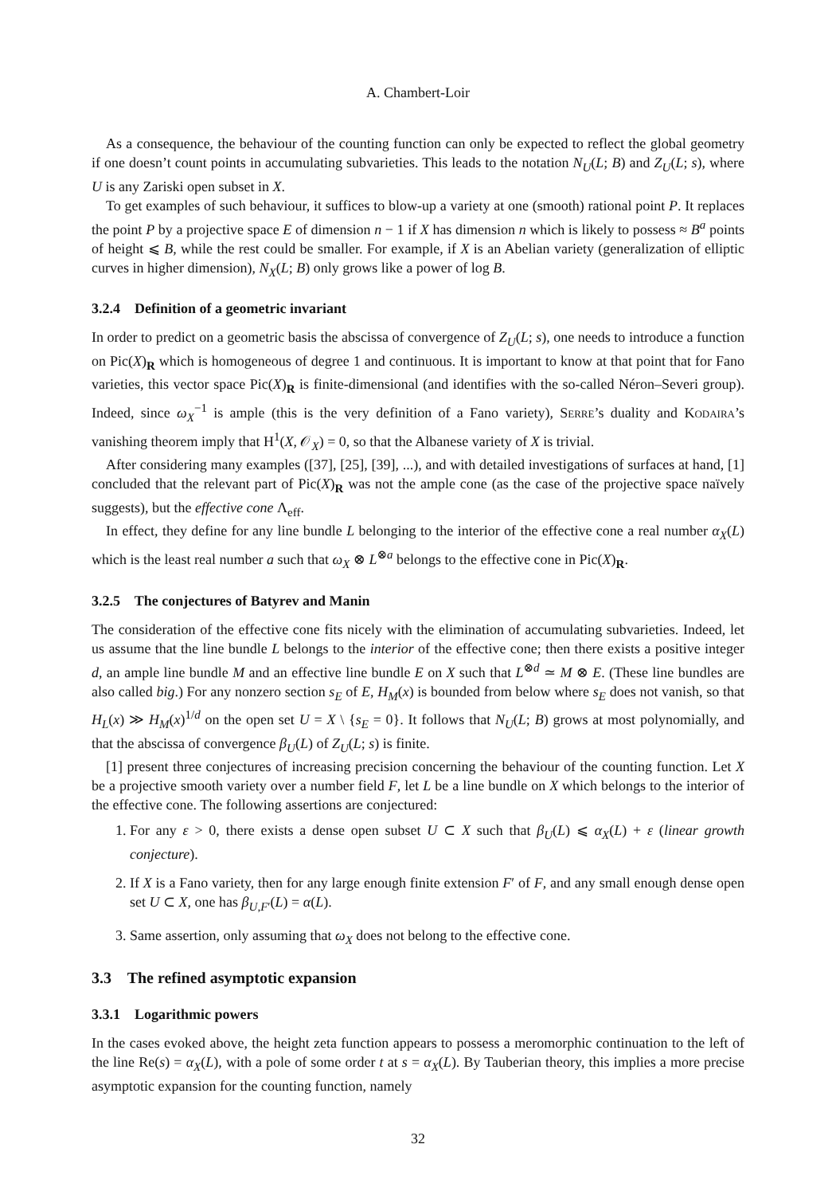A. Chambert-Loir
As a consequence, the behaviour of the counting function can only be expected to reflect the global geometry if one doesn’t count points in accumulating subvarieties. This leads to the notation N<sub>U</sub>(L; B) and Z<sub>U</sub>(L; s), where U is any Zariski open subset in X.
To get examples of such behaviour, it suffices to blow-up a variety at one (smooth) rational point P. It replaces the point P by a projective space E of dimension n − 1 if X has dimension n which is likely to possess ≈ B<sup>a</sup> points of height ⩽ B, while the rest could be smaller. For example, if X is an Abelian variety (generalization of elliptic curves in higher dimension), N<sub>X</sub>(L; B) only grows like a power of log B.
3.2.4 Definition of a geometric invariant
In order to predict on a geometric basis the abscissa of convergence of Z<sub>U</sub>(L; s), one needs to introduce a function on Pic(X)<sub>R</sub> which is homogeneous of degree 1 and continuous. It is important to know at that point that for Fano varieties, this vector space Pic(X)<sub>R</sub> is finite-dimensional (and identifies with the so-called Néron–Severi group). Indeed, since ω<sub>X</sub><sup>−1</sup> is ample (this is the very definition of a Fano variety), Serre’s duality and Kodaira’s vanishing theorem imply that H<sup>1</sup>(X, 𝒪<sub>X</sub>) = 0, so that the Albanese variety of X is trivial.
After considering many examples ([37], [25], [39], ...), and with detailed investigations of surfaces at hand, [1] concluded that the relevant part of Pic(X)<sub>R</sub> was not the ample cone (as the case of the projective space naïvely suggests), but the effective cone Λ<sub>eff</sub>.
In effect, they define for any line bundle L belonging to the interior of the effective cone a real number α<sub>X</sub>(L) which is the least real number a such that ω<sub>X</sub> ⊗ L<sup>⊗a</sup> belongs to the effective cone in Pic(X)<sub>R</sub>.
3.2.5 The conjectures of Batyrev and Manin
The consideration of the effective cone fits nicely with the elimination of accumulating subvarieties. Indeed, let us assume that the line bundle L belongs to the interior of the effective cone; then there exists a positive integer d, an ample line bundle M and an effective line bundle E on X such that L<sup>⊗d</sup> ≃ M ⊗ E. (These line bundles are also called big.) For any nonzero section s<sub>E</sub> of E, H<sub>M</sub>(x) is bounded from below where s<sub>E</sub> does not vanish, so that H<sub>L</sub>(x) ≫ H<sub>M</sub>(x)<sup>1/d</sup> on the open set U = X \ {s<sub>E</sub> = 0}. It follows that N<sub>U</sub>(L; B) grows at most polynomially, and that the abscissa of convergence β<sub>U</sub>(L) of Z<sub>U</sub>(L; s) is finite.
[1] present three conjectures of increasing precision concerning the behaviour of the counting function. Let X be a projective smooth variety over a number field F, let L be a line bundle on X which belongs to the interior of the effective cone. The following assertions are conjectured:
1. For any ε > 0, there exists a dense open subset U ⊂ X such that β<sub>U</sub>(L) ⩽ α<sub>X</sub>(L) + ε (linear growth conjecture).
2. If X is a Fano variety, then for any large enough finite extension F′ of F, and any small enough dense open set U ⊂ X, one has β<sub>U,F′</sub>(L) = α(L).
3. Same assertion, only assuming that ω<sub>X</sub> does not belong to the effective cone.
3.3 The refined asymptotic expansion
3.3.1 Logarithmic powers
In the cases evoked above, the height zeta function appears to possess a meromorphic continuation to the left of the line Re(s) = α<sub>X</sub>(L), with a pole of some order t at s = α<sub>X</sub>(L). By Tauberian theory, this implies a more precise asymptotic expansion for the counting function, namely
32